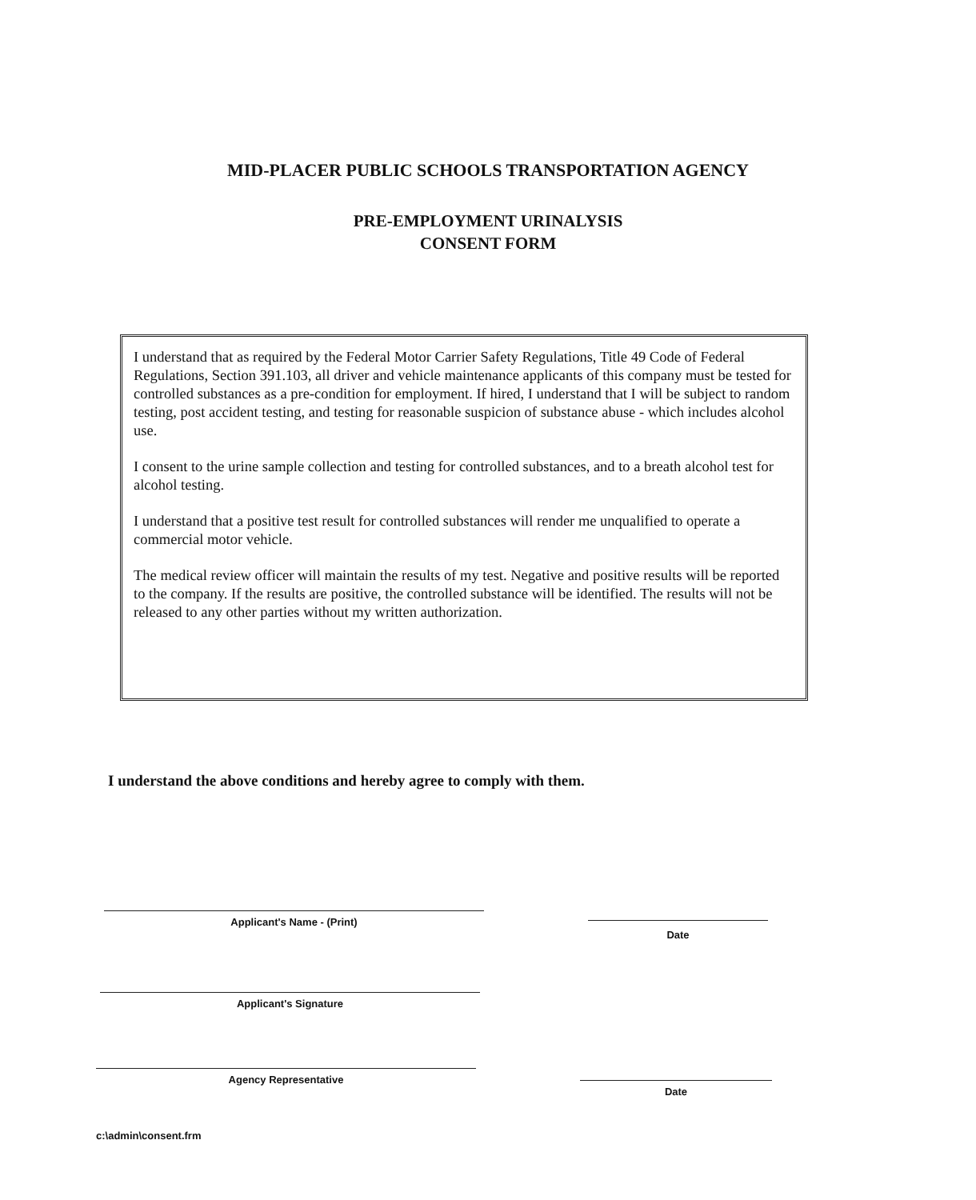MID-PLACER PUBLIC SCHOOLS TRANSPORTATION AGENCY
PRE-EMPLOYMENT URINALYSIS
CONSENT FORM
I understand that as required by the Federal Motor Carrier Safety Regulations, Title 49 Code of Federal Regulations, Section 391.103, all driver and vehicle maintenance applicants of this company must be tested for controlled substances as a pre-condition for employment. If hired, I understand that I will be subject to random testing, post accident testing, and testing for reasonable suspicion of substance abuse - which includes alcohol use.
I consent to the urine sample collection and testing for controlled substances, and to a breath alcohol test for alcohol testing.
I understand that a positive test result for controlled substances will render me unqualified to operate a commercial motor vehicle.
The medical review officer will maintain the results of my test. Negative and positive results will be reported to the company. If the results are positive, the controlled substance will be identified. The results will not be released to any other parties without my written authorization.
I understand the above conditions and hereby agree to comply with them.
Applicant's Name - (Print)
Date
Applicant's Signature
Agency Representative
Date
c:\admin\consent.frm